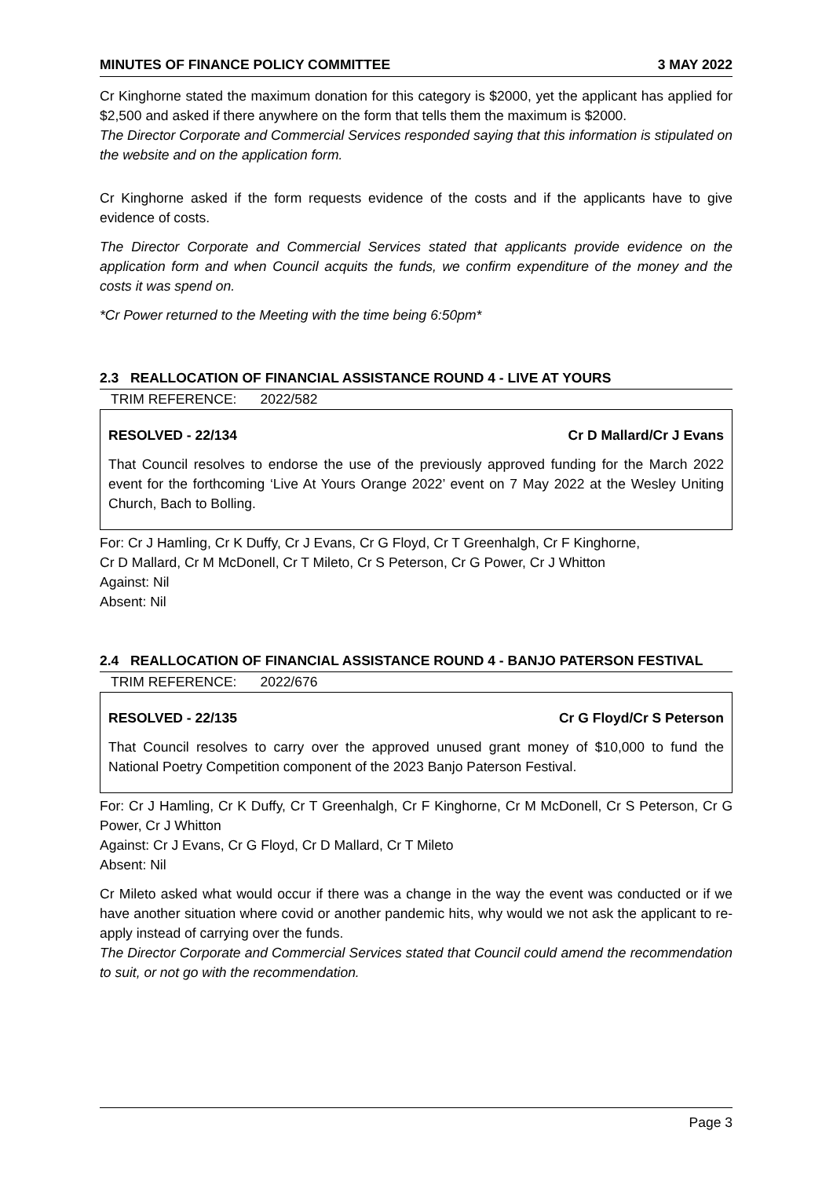MINUTES OF FINANCE POLICY COMMITTEE 3 MAY 2022
Cr Kinghorne stated the maximum donation for this category is $2000, yet the applicant has applied for $2,500 and asked if there anywhere on the form that tells them the maximum is $2000.
The Director Corporate and Commercial Services responded saying that this information is stipulated on the website and on the application form.
Cr Kinghorne asked if the form requests evidence of the costs and if the applicants have to give evidence of costs.
The Director Corporate and Commercial Services stated that applicants provide evidence on the application form and when Council acquits the funds, we confirm expenditure of the money and the costs it was spend on.
*Cr Power returned to the Meeting with the time being 6:50pm*
2.3 REALLOCATION OF FINANCIAL ASSISTANCE ROUND 4 - LIVE AT YOURS
TRIM REFERENCE: 2022/582
RESOLVED - 22/134 Cr D Mallard/Cr J Evans
That Council resolves to endorse the use of the previously approved funding for the March 2022 event for the forthcoming ‘Live At Yours Orange 2022’ event on 7 May 2022 at the Wesley Uniting Church, Bach to Bolling.
For: Cr J Hamling, Cr K Duffy, Cr J Evans, Cr G Floyd, Cr T Greenhalgh, Cr F Kinghorne,
Cr D Mallard, Cr M McDonell, Cr T Mileto, Cr S Peterson, Cr G Power, Cr J Whitton
Against: Nil
Absent: Nil
2.4 REALLOCATION OF FINANCIAL ASSISTANCE ROUND 4 - BANJO PATERSON FESTIVAL
TRIM REFERENCE: 2022/676
RESOLVED - 22/135 Cr G Floyd/Cr S Peterson
That Council resolves to carry over the approved unused grant money of $10,000 to fund the National Poetry Competition component of the 2023 Banjo Paterson Festival.
For: Cr J Hamling, Cr K Duffy, Cr T Greenhalgh, Cr F Kinghorne, Cr M McDonell, Cr S Peterson, Cr G Power, Cr J Whitton
Against: Cr J Evans, Cr G Floyd, Cr D Mallard, Cr T Mileto
Absent: Nil
Cr Mileto asked what would occur if there was a change in the way the event was conducted or if we have another situation where covid or another pandemic hits, why would we not ask the applicant to re-apply instead of carrying over the funds.
The Director Corporate and Commercial Services stated that Council could amend the recommendation to suit, or not go with the recommendation.
Page 3